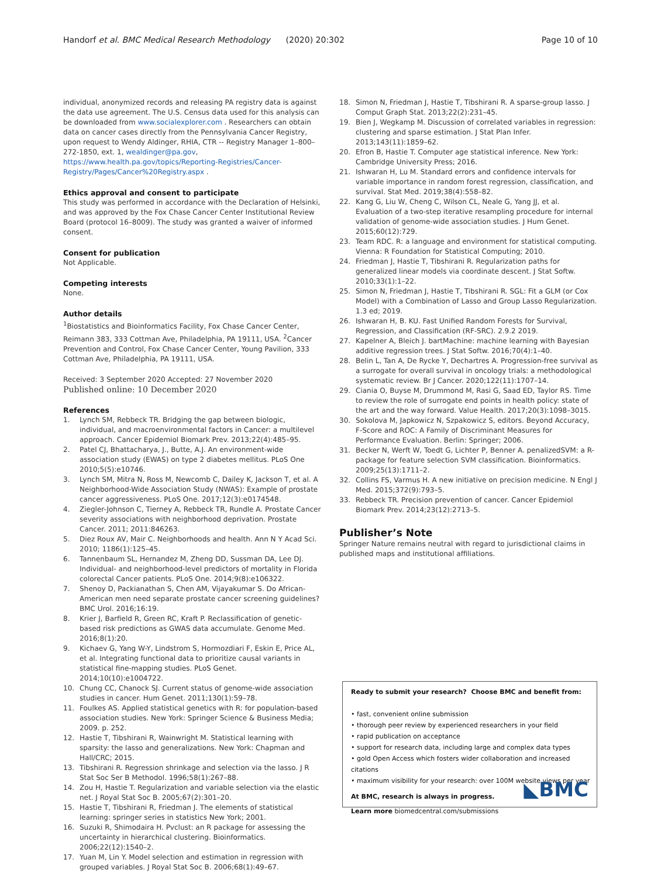Handorf et al. BMC Medical Research Methodology (2020) 20:302 Page 10 of 10
individual, anonymized records and releasing PA registry data is against the data use agreement. The U.S. Census data used for this analysis can be downloaded from www.socialexplorer.com . Researchers can obtain data on cancer cases directly from the Pennsylvania Cancer Registry, upon request to Wendy Aldinger, RHIA, CTR -- Registry Manager 1–800–272-1850, ext. 1, wealdinger@pa.gov, https://www.health.pa.gov/topics/Reporting-Registries/Cancer-Registry/Pages/Cancer%20Registry.aspx .
Ethics approval and consent to participate
This study was performed in accordance with the Declaration of Helsinki, and was approved by the Fox Chase Cancer Center Institutional Review Board (protocol 16–8009). The study was granted a waiver of informed consent.
Consent for publication
Not Applicable.
Competing interests
None.
Author details
<sup>1</sup> Biostatistics and Bioinformatics Facility, Fox Chase Cancer Center, Reimann 383, 333 Cottman Ave, Philadelphia, PA 19111, USA. <sup>2</sup>Cancer Prevention and Control, Fox Chase Cancer Center, Young Pavilion, 333 Cottman Ave, Philadelphia, PA 19111, USA.
Received: 3 September 2020 Accepted: 27 November 2020
Published online: 10 December 2020
References
1. Lynch SM, Rebbeck TR. Bridging the gap between biologic, individual, and macroenvironmental factors in Cancer: a multilevel approach. Cancer Epidemiol Biomark Prev. 2013;22(4):485–95.
2. Patel CJ, Bhattacharya, J., Butte, A.J. An environment-wide association study (EWAS) on type 2 diabetes mellitus. PLoS One 2010;5(5):e10746.
3. Lynch SM, Mitra N, Ross M, Newcomb C, Dailey K, Jackson T, et al. A Neighborhood-Wide Association Study (NWAS): Example of prostate cancer aggressiveness. PLoS One. 2017;12(3):e0174548.
4. Ziegler-Johnson C, Tierney A, Rebbeck TR, Rundle A. Prostate Cancer severity associations with neighborhood deprivation. Prostate Cancer. 2011; 2011:846263.
5. Diez Roux AV, Mair C. Neighborhoods and health. Ann N Y Acad Sci. 2010; 1186(1):125–45.
6. Tannenbaum SL, Hernandez M, Zheng DD, Sussman DA, Lee DJ. Individual- and neighborhood-level predictors of mortality in Florida colorectal Cancer patients. PLoS One. 2014;9(8):e106322.
7. Shenoy D, Packianathan S, Chen AM, Vijayakumar S. Do African-American men need separate prostate cancer screening guidelines? BMC Urol. 2016;16:19.
8. Krier J, Barfield R, Green RC, Kraft P. Reclassification of genetic-based risk predictions as GWAS data accumulate. Genome Med. 2016;8(1):20.
9. Kichaev G, Yang W-Y, Lindstrom S, Hormozdiari F, Eskin E, Price AL, et al. Integrating functional data to prioritize causal variants in statistical fine-mapping studies. PLoS Genet. 2014;10(10):e1004722.
10. Chung CC, Chanock SJ. Current status of genome-wide association studies in cancer. Hum Genet. 2011;130(1):59–78.
11. Foulkes AS. Applied statistical genetics with R: for population-based association studies. New York: Springer Science & Business Media; 2009. p. 252.
12. Hastie T, Tibshirani R, Wainwright M. Statistical learning with sparsity: the lasso and generalizations. New York: Chapman and Hall/CRC; 2015.
13. Tibshirani R. Regression shrinkage and selection via the lasso. J R Stat Soc Ser B Methodol. 1996;58(1):267–88.
14. Zou H, Hastie T. Regularization and variable selection via the elastic net. J Royal Stat Soc B. 2005;67(2):301–20.
15. Hastie T, Tibshirani R, Friedman J. The elements of statistical learning: springer series in statistics New York; 2001.
16. Suzuki R, Shimodaira H. Pvclust: an R package for assessing the uncertainty in hierarchical clustering. Bioinformatics. 2006;22(12):1540–2.
17. Yuan M, Lin Y. Model selection and estimation in regression with grouped variables. J Royal Stat Soc B. 2006;68(1):49–67.
18. Simon N, Friedman J, Hastie T, Tibshirani R. A sparse-group lasso. J Comput Graph Stat. 2013;22(2):231–45.
19. Bien J, Wegkamp M. Discussion of correlated variables in regression: clustering and sparse estimation. J Stat Plan Infer. 2013;143(11):1859–62.
20. Efron B, Hastie T. Computer age statistical inference. New York: Cambridge University Press; 2016.
21. Ishwaran H, Lu M. Standard errors and confidence intervals for variable importance in random forest regression, classification, and survival. Stat Med. 2019;38(4):558–82.
22. Kang G, Liu W, Cheng C, Wilson CL, Neale G, Yang JJ, et al. Evaluation of a two-step iterative resampling procedure for internal validation of genome-wide association studies. J Hum Genet. 2015;60(12):729.
23. Team RDC. R: a language and environment for statistical computing. Vienna: R Foundation for Statistical Computing; 2010.
24. Friedman J, Hastie T, Tibshirani R. Regularization paths for generalized linear models via coordinate descent. J Stat Softw. 2010;33(1):1–22.
25. Simon N, Friedman J, Hastie T, Tibshirani R. SGL: Fit a GLM (or Cox Model) with a Combination of Lasso and Group Lasso Regularization. 1.3 ed; 2019.
26. Ishwaran H, B. KU. Fast Unified Random Forests for Survival, Regression, and Classification (RF-SRC). 2.9.2 2019.
27. Kapelner A, Bleich J. bartMachine: machine learning with Bayesian additive regression trees. J Stat Softw. 2016;70(4):1–40.
28. Belin L, Tan A, De Rycke Y, Dechartres A. Progression-free survival as a surrogate for overall survival in oncology trials: a methodological systematic review. Br J Cancer. 2020;122(11):1707–14.
29. Ciania O, Buyse M, Drummond M, Rasi G, Saad ED, Taylor RS. Time to review the role of surrogate end points in health policy: state of the art and the way forward. Value Health. 2017;20(3):1098–3015.
30. Sokolova M, Japkowicz N, Szpakowicz S, editors. Beyond Accuracy, F-Score and ROC: A Family of Discriminant Measures for Performance Evaluation. Berlin: Springer; 2006.
31. Becker N, Werft W, Toedt G, Lichter P, Benner A. penalizedSVM: a R-package for feature selection SVM classification. Bioinformatics. 2009;25(13):1711–2.
32. Collins FS, Varmus H. A new initiative on precision medicine. N Engl J Med. 2015;372(9):793–5.
33. Rebbeck TR. Precision prevention of cancer. Cancer Epidemiol Biomark Prev. 2014;23(12):2713–5.
Publisher’s Note
Springer Nature remains neutral with regard to jurisdictional claims in published maps and institutional affiliations.
Ready to submit your research? Choose BMC and benefit from:
• fast, convenient online submission
• thorough peer review by experienced researchers in your field
• rapid publication on acceptance
• support for research data, including large and complex data types
• gold Open Access which fosters wider collaboration and increased citations
• maximum visibility for your research: over 100M website views per year
At BMC, research is always in progress.
Learn more biomedcentral.com/submissions
◣BMC